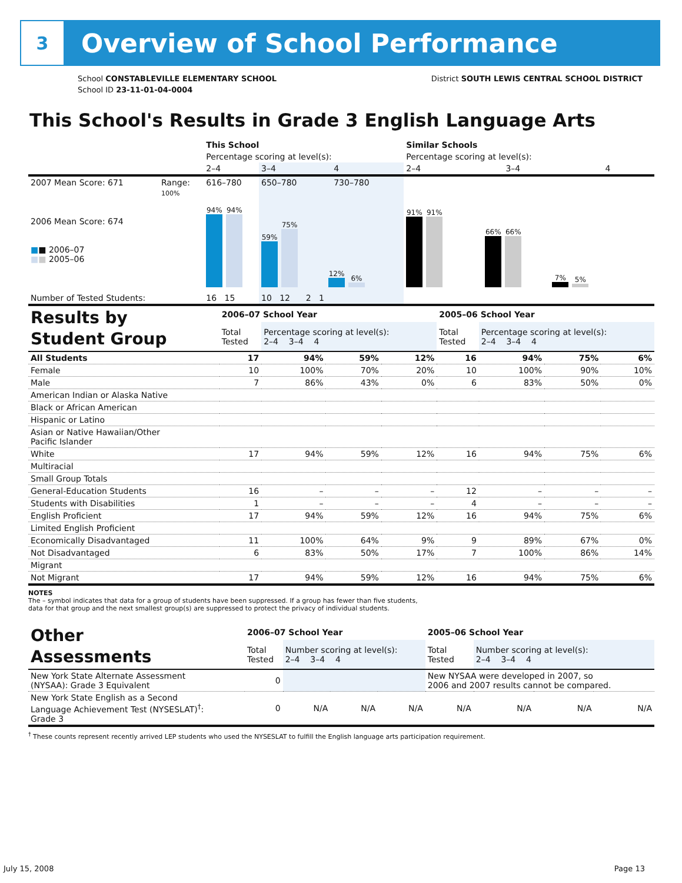3
Overview of School Performance
School CONSTABLEVILLE ELEMENTARY SCHOOL
School ID 23-11-01-04-0004
District SOUTH LEWIS CENTRAL SCHOOL DISTRICT
This School's Results in Grade 3 English Language Arts
| | | This School | | | Similar Schools | | |
| | | Percentage scoring at level(s): | | | Percentage scoring at level(s): | | |
| | | 2–4 | 3–4 | 4 | 2–4 | 3–4 | 4 |
| 2007 Mean Score: 671 | Range: | 616–780 | 650–780 | 730–780 | | | |
| 2006 Mean Score: 674 ■ ■ 2006–07 ■ ■ 2005–06 | 100% | 94% 94% | 59% 75% 12% 6% | | 91% 91% 66% 66% 7% 5% | | |
| Number of Tested Students: | | 16 15 | 10 12 2 1 | | | | |
| Results by Student Group | 2006–07 School Year | | | | 2005–06 School Year | | | |
| | Total Tested | Percentage scoring at level(s): 2–4 3–4 4 | | | Total Tested | Percentage scoring at level(s): 2–4 3–4 4 | | |
| All Students | 17 | 94% | 59% | 12% | 16 | 94% | 75% | 6% |
| Female | 10 | 100% | 70% | 20% | 10 | 100% | 90% | 10% |
| Male | 7 | 86% | 43% | 0% | 6 | 83% | 50% | 0% |
| American Indian or Alaska Native | | | | | | | | |
| Black or African American | | | | | | | | |
| Hispanic or Latino | | | | | | | | |
| Asian or Native Hawaiian/Other Pacific Islander | | | | | | | | |
| White | 17 | 94% | 59% | 12% | 16 | 94% | 75% | 6% |
| Multiracial | | | | | | | | |
| Small Group Totals | | | | | | | | |
| General-Education Students | 16 | – | – | – | 12 | – | – | – |
| Students with Disabilities | 1 | – | – | – | 4 | – | – | – |
| English Proficient | 17 | 94% | 59% | 12% | 16 | 94% | 75% | 6% |
| Limited English Proficient | | | | | | | | |
| Economically Disadvantaged | 11 | 100% | 64% | 9% | 9 | 89% | 67% | 0% |
| Not Disadvantaged | 6 | 83% | 50% | 17% | 7 | 100% | 86% | 14% |
| Migrant | | | | | | | | |
| Not Migrant | 17 | 94% | 59% | 12% | 16 | 94% | 75% | 6% |
NOTES
The – symbol indicates that data for a group of students have been suppressed. If a group has fewer than five students,
data for that group and the next smallest group(s) are suppressed to protect the privacy of individual students.
| Other Assessments | 2006–07 School Year | | | | 2005–06 School Year | | | |
| | Total Tested | Number scoring at level(s): 2–4 3–4 4 | | | Total Tested | Number scoring at level(s): 2–4 3–4 4 | | |
| New York State Alternate Assessment (NYSAA): Grade 3 Equivalent | 0 | | | | New NYSAA were developed in 2007, so 2006 and 2007 results cannot be compared. | | | |
| New York State English as a Second Language Achievement Test (NYSESLAT)<sup>†</sup>: Grade 3 | 0 | N/A | N/A | N/A | N/A | N/A | N/A | N/A |
<sup>†</sup> These counts represent recently arrived LEP students who used the NYSESLAT to fulfill the English language arts participation requirement.
July 15, 2008 Page 13